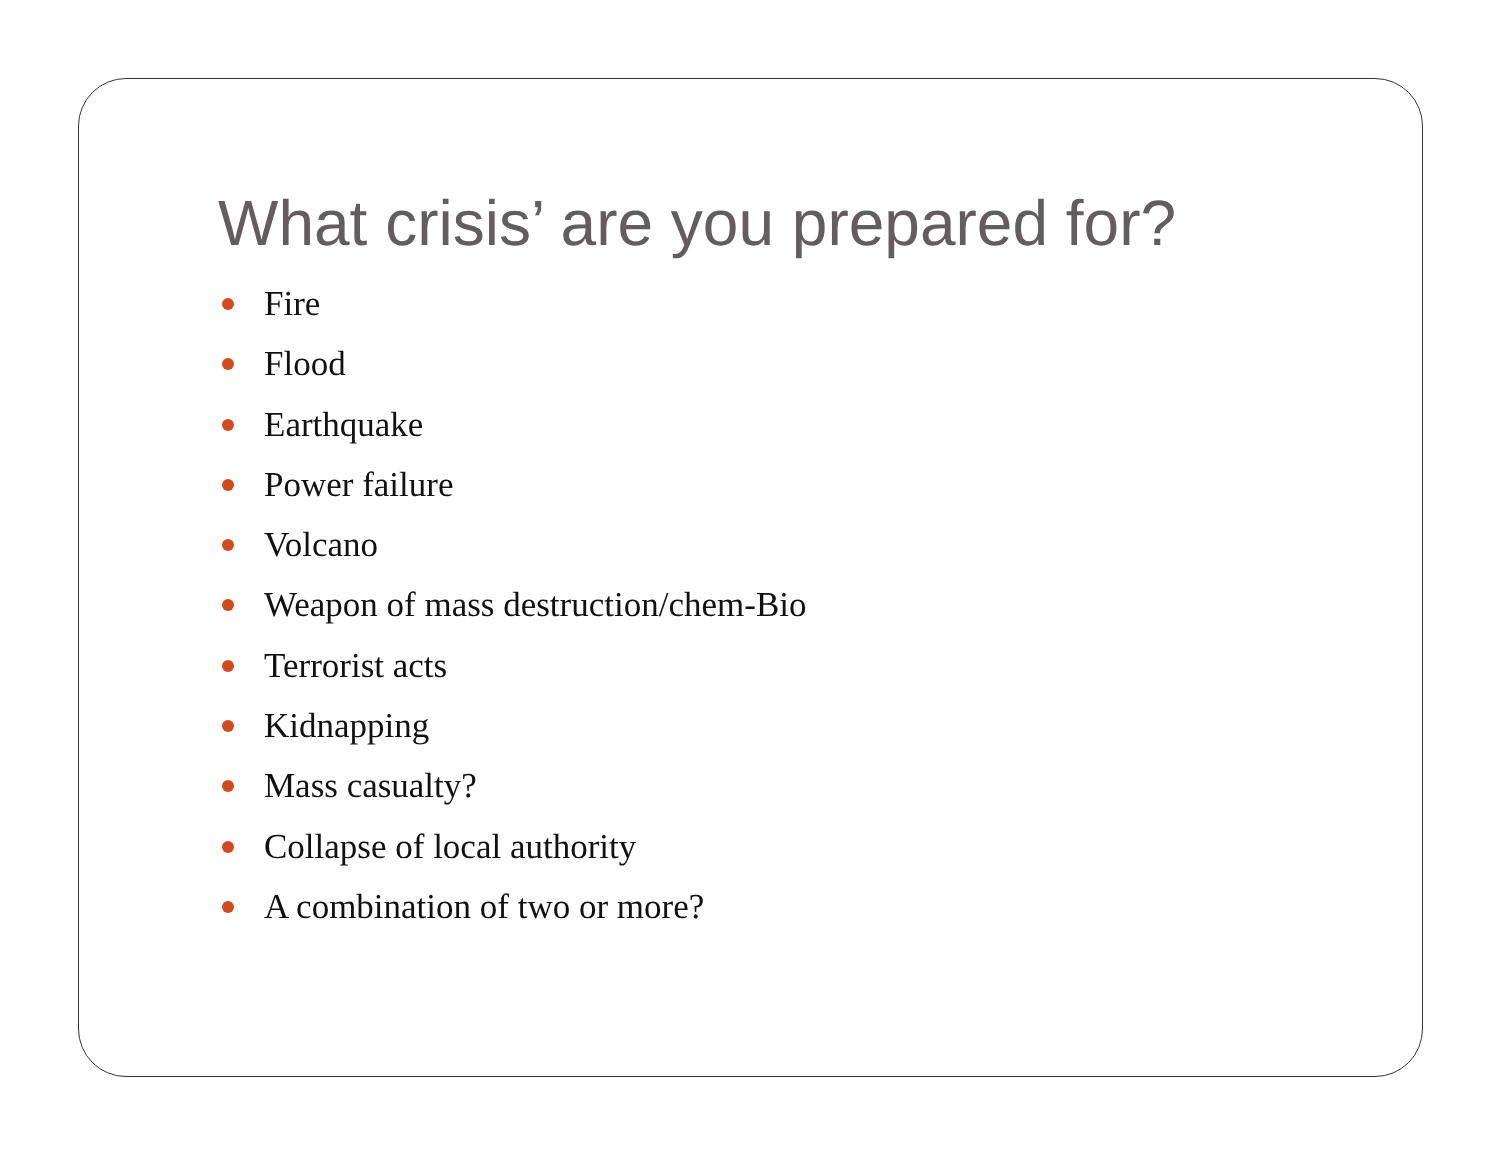What crisis’ are you prepared for?
Fire
Flood
Earthquake
Power failure
Volcano
Weapon of mass destruction/chem-Bio
Terrorist acts
Kidnapping
Mass casualty?
Collapse of local authority
A combination of two or more?